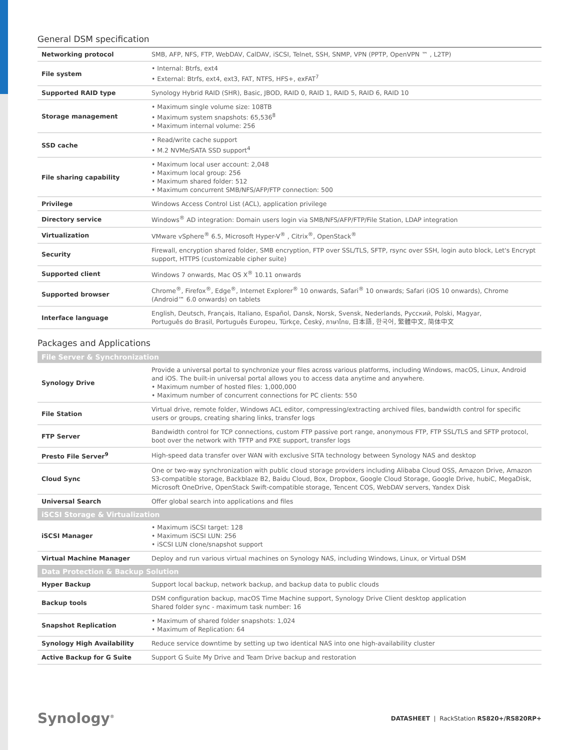General DSM specification
| Networking protocol | SMB, AFP, NFS, FTP, WebDAV, CalDAV, iSCSI, Telnet, SSH, SNMP, VPN (PPTP, OpenVPN ™ , L2TP) |
| File system | • Internal: Btrfs, ext4 • External: Btrfs, ext4, ext3, FAT, NTFS, HFS+, exFAT<sup>7</sup> |
| Supported RAID type | Synology Hybrid RAID (SHR), Basic, JBOD, RAID 0, RAID 1, RAID 5, RAID 6, RAID 10 |
| Storage management | • Maximum single volume size: 108TB • Maximum system snapshots: 65,536<sup>8</sup> • Maximum internal volume: 256 |
| SSD cache | • Read/write cache support • M.2 NVMe/SATA SSD support<sup>4</sup> |
| File sharing capability | • Maximum local user account: 2,048 • Maximum local group: 256 • Maximum shared folder: 512 • Maximum concurrent SMB/NFS/AFP/FTP connection: 500 |
| Privilege | Windows Access Control List (ACL), application privilege |
| Directory service | Windows<sup>®</sup> AD integration: Domain users login via SMB/NFS/AFP/FTP/File Station, LDAP integration |
| Virtualization | VMware vSphere<sup>®</sup> 6.5, Microsoft Hyper-V<sup>®</sup> , Citrix<sup>®</sup>, OpenStack<sup>®</sup> |
| Security | Firewall, encryption shared folder, SMB encryption, FTP over SSL/TLS, SFTP, rsync over SSH, login auto block, Let's Encrypt support, HTTPS (customizable cipher suite) |
| Supported client | Windows 7 onwards, Mac OS X<sup>®</sup> 10.11 onwards |
| Supported browser | Chrome<sup>®</sup>, Firefox<sup>®</sup>, Edge<sup>®</sup>, Internet Explorer<sup>®</sup> 10 onwards, Safari<sup>®</sup> 10 onwards; Safari (iOS 10 onwards), Chrome (Android™ 6.0 onwards) on tablets |
| Interface language | English, Deutsch, Français, Italiano, Español, Dansk, Norsk, Svensk, Nederlands, Русский, Polski, Magyar, Português do Brasil, Português Europeu, Türkçe, Český, ภาษาไทย, 日本語, 한국어, 繁體中文, 简体中文 |
Packages and Applications
| File Server & Synchronization | |
| --- | --- |
| Synology Drive | Provide a universal portal to synchronize your files across various platforms, including Windows, macOS, Linux, Android and iOS. The built-in universal portal allows you to access data anytime and anywhere. • Maximum number of hosted files: 1,000,000 • Maximum number of concurrent connections for PC clients: 550 |
| File Station | Virtual drive, remote folder, Windows ACL editor, compressing/extracting archived files, bandwidth control for specific users or groups, creating sharing links, transfer logs |
| FTP Server | Bandwidth control for TCP connections, custom FTP passive port range, anonymous FTP, FTP SSL/TLS and SFTP protocol, boot over the network with TFTP and PXE support, transfer logs |
| Presto File Server<sup>9</sup> | High-speed data transfer over WAN with exclusive SITA technology between Synology NAS and desktop |
| Cloud Sync | One or two-way synchronization with public cloud storage providers including Alibaba Cloud OSS, Amazon Drive, Amazon S3-compatible storage, Backblaze B2, Baidu Cloud, Box, Dropbox, Google Cloud Storage, Google Drive, hubiC, MegaDisk, Microsoft OneDrive, OpenStack Swift-compatible storage, Tencent COS, WebDAV servers, Yandex Disk |
| Universal Search | Offer global search into applications and files |
| iSCSI Storage & Virtualization | |
| iSCSI Manager | • Maximum iSCSI target: 128 • Maximum iSCSI LUN: 256 • iSCSI LUN clone/snapshot support |
| Virtual Machine Manager | Deploy and run various virtual machines on Synology NAS, including Windows, Linux, or Virtual DSM |
| Data Protection & Backup Solution | |
| Hyper Backup | Support local backup, network backup, and backup data to public clouds |
| Backup tools | DSM configuration backup, macOS Time Machine support, Synology Drive Client desktop application Shared folder sync - maximum task number: 16 |
| Snapshot Replication | • Maximum of shared folder snapshots: 1,024 • Maximum of Replication: 64 |
| Synology High Availability | Reduce service downtime by setting up two identical NAS into one high-availability cluster |
| Active Backup for G Suite | Support G Suite My Drive and Team Drive backup and restoration |
Synology<sup>®</sup>
DATASHEET | RackStation RS820+/RS820RP+